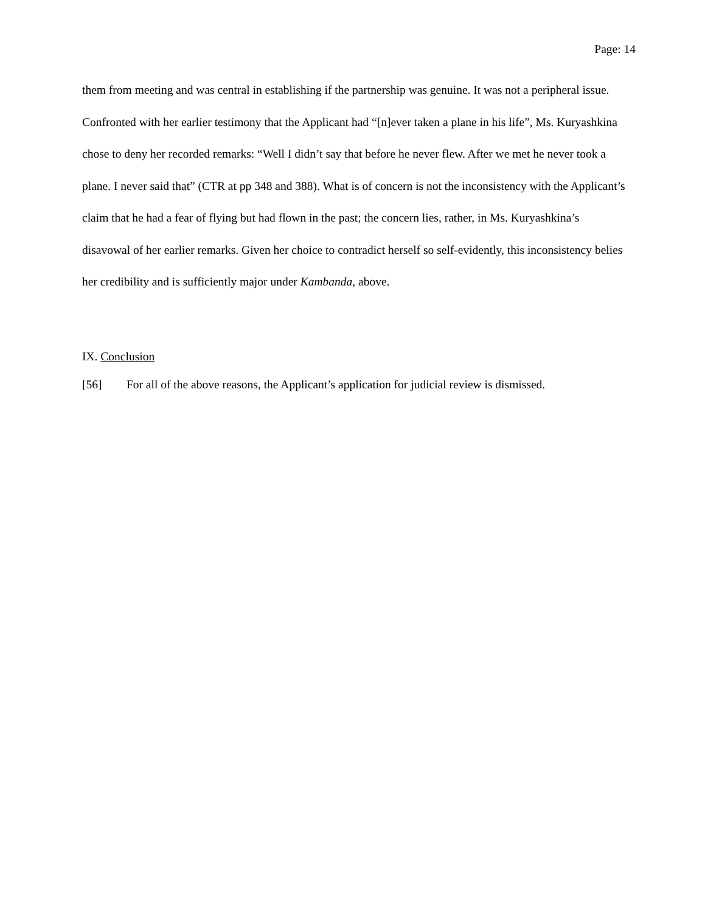Page: 14
them from meeting and was central in establishing if the partnership was genuine. It was not a peripheral issue. Confronted with her earlier testimony that the Applicant had “[n]ever taken a plane in his life”, Ms. Kuryashkina chose to deny her recorded remarks: “Well I didn’t say that before he never flew. After we met he never took a plane. I never said that” (CTR at pp 348 and 388). What is of concern is not the inconsistency with the Applicant’s claim that he had a fear of flying but had flown in the past; the concern lies, rather, in Ms. Kuryashkina’s disavowal of her earlier remarks. Given her choice to contradict herself so self-evidently, this inconsistency belies her credibility and is sufficiently major under Kambanda, above.
IX. Conclusion
[56] For all of the above reasons, the Applicant’s application for judicial review is dismissed.